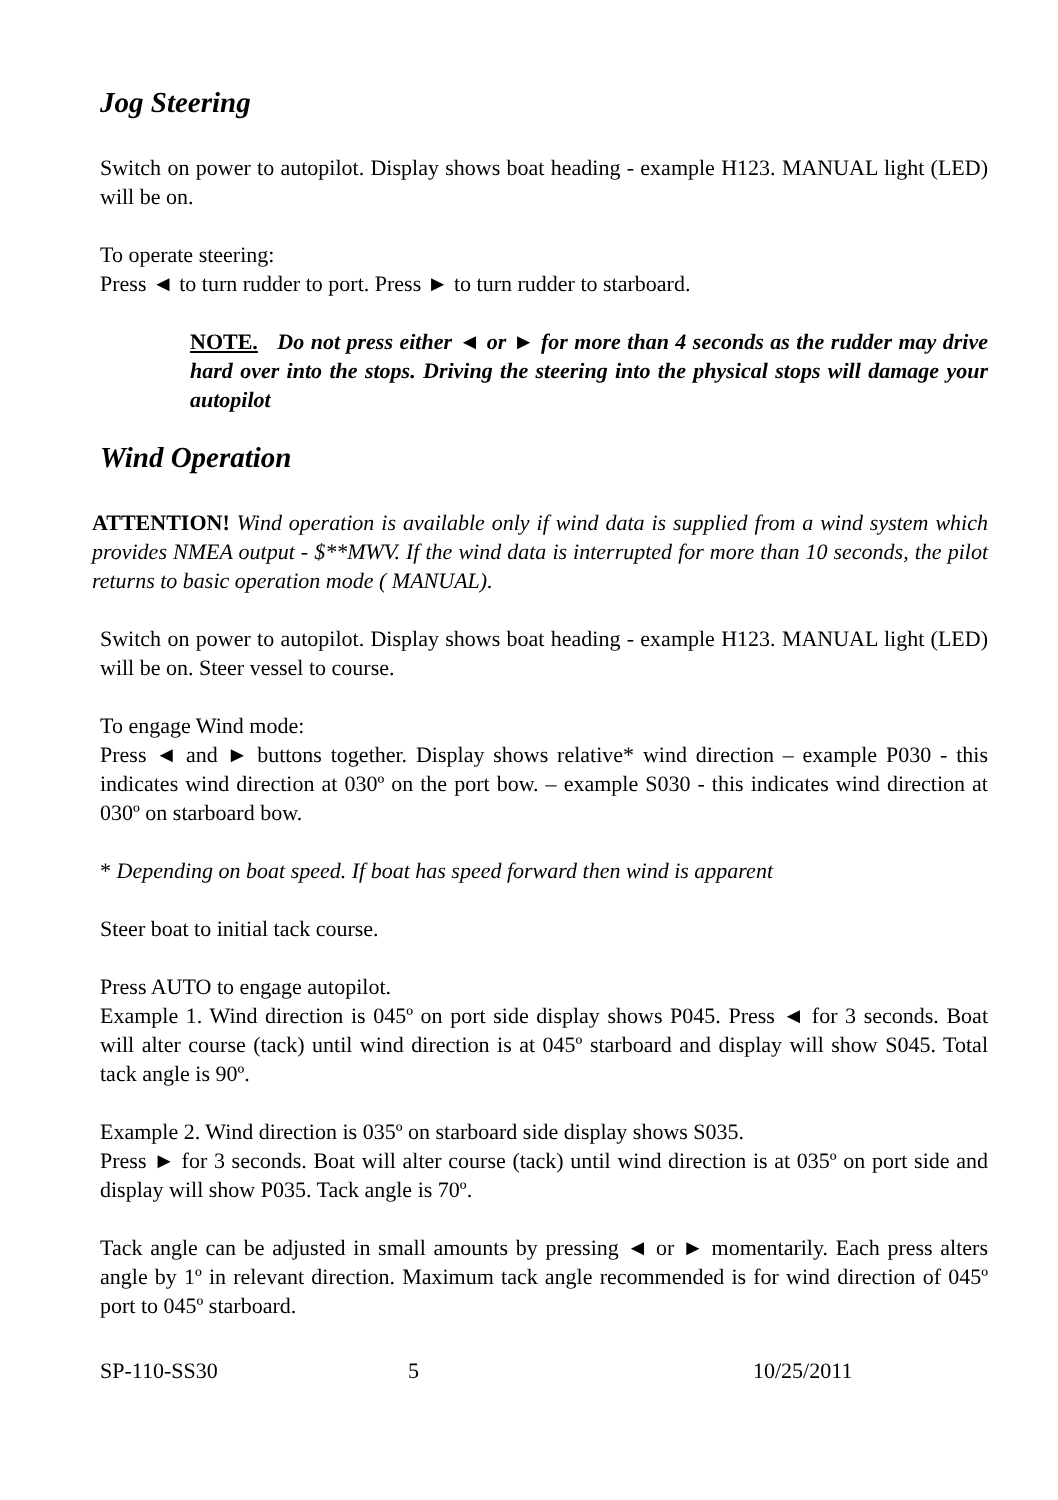Jog Steering
Switch on power to autopilot. Display shows boat heading - example H123. MANUAL light (LED) will be on.
To operate steering:
Press ◄ to turn rudder to port. Press ► to turn rudder to starboard.
NOTE. Do not press either ◄ or ► for more than 4 seconds as the rudder may drive hard over into the stops. Driving the steering into the physical stops will damage your autopilot
Wind Operation
ATTENTION! Wind operation is available only if wind data is supplied from a wind system which provides NMEA output - $**MWV. If the wind data is interrupted for more than 10 seconds, the pilot returns to basic operation mode ( MANUAL).
Switch on power to autopilot. Display shows boat heading - example H123. MANUAL light (LED) will be on. Steer vessel to course.
To engage Wind mode:
Press ◄ and ► buttons together. Display shows relative* wind direction – example P030 - this indicates wind direction at 030º on the port bow. – example S030 - this indicates wind direction at 030º on starboard bow.
* Depending on boat speed. If boat has speed forward then wind is apparent
Steer boat to initial tack course.
Press AUTO to engage autopilot.
Example 1. Wind direction is 045º on port side display shows P045. Press ◄ for 3 seconds. Boat will alter course (tack) until wind direction is at 045º starboard and display will show S045. Total tack angle is 90º.
Example 2. Wind direction is 035º on starboard side display shows S035.
Press ► for 3 seconds. Boat will alter course (tack) until wind direction is at 035º on port side and display will show P035. Tack angle is 70º.
Tack angle can be adjusted in small amounts by pressing ◄ or ► momentarily. Each press alters angle by 1º in relevant direction. Maximum tack angle recommended is for wind direction of 045º port to 045º starboard.
SP-110-SS30 5 10/25/2011